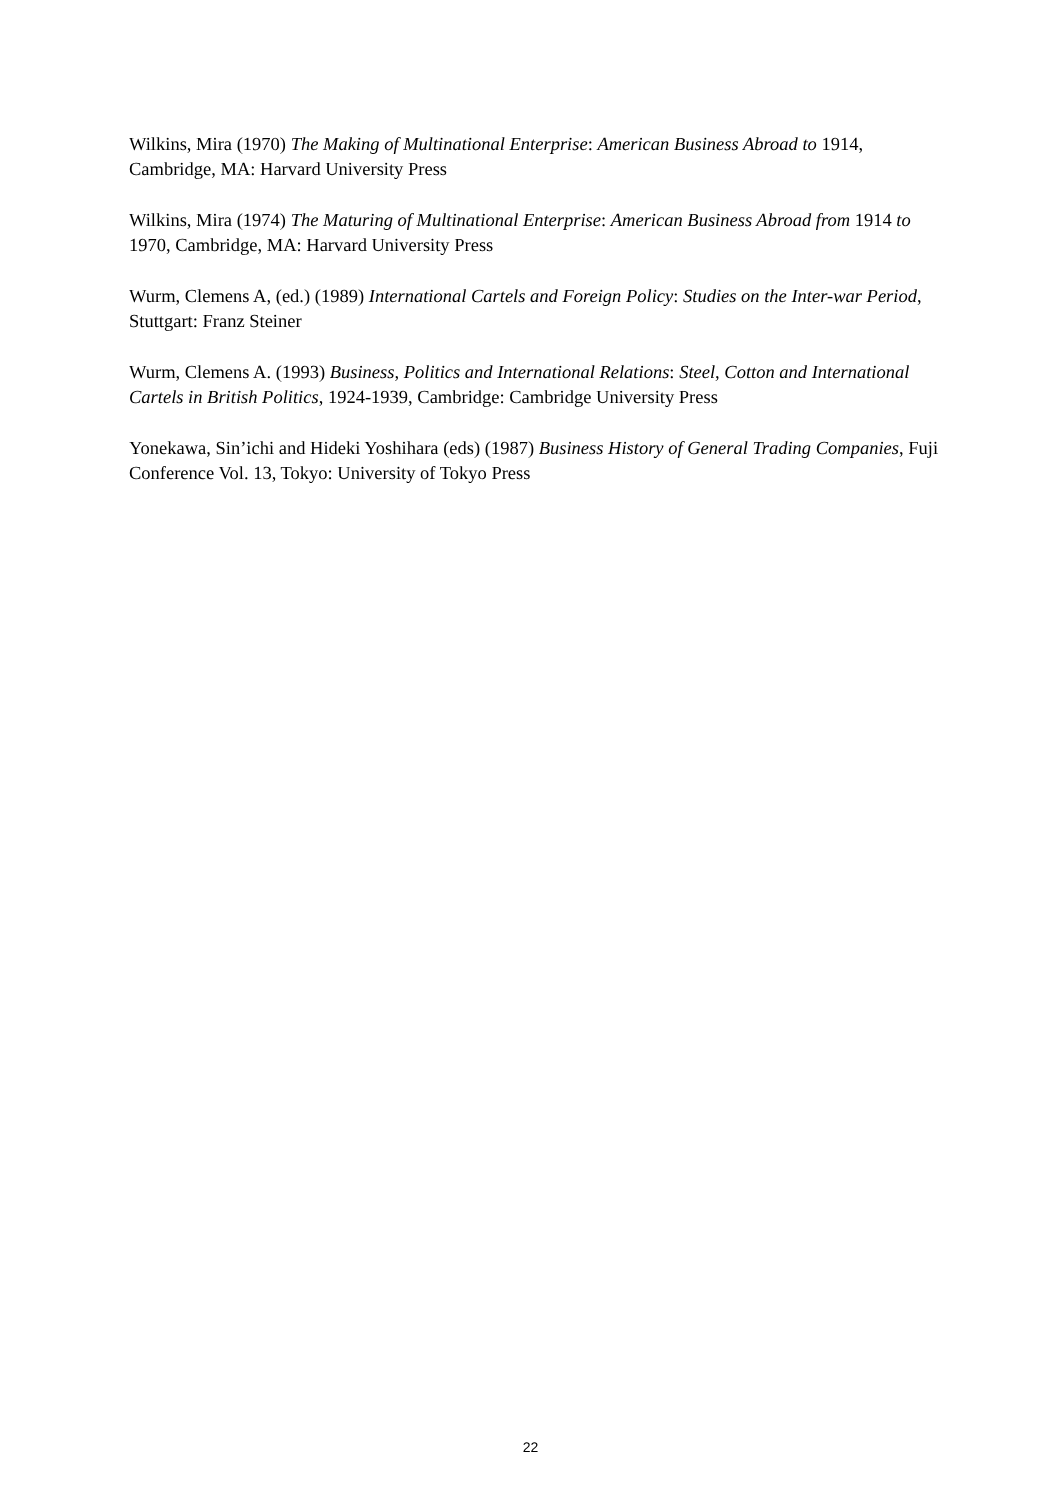Wilkins, Mira (1970) The Making of Multinational Enterprise: American Business Abroad to 1914, Cambridge, MA: Harvard University Press
Wilkins, Mira (1974) The Maturing of Multinational Enterprise: American Business Abroad from 1914 to 1970, Cambridge, MA: Harvard University Press
Wurm, Clemens A, (ed.) (1989) International Cartels and Foreign Policy: Studies on the Inter-war Period, Stuttgart: Franz Steiner
Wurm, Clemens A. (1993) Business, Politics and International Relations: Steel, Cotton and International Cartels in British Politics, 1924-1939, Cambridge: Cambridge University Press
Yonekawa, Sin’ichi and Hideki Yoshihara (eds) (1987) Business History of General Trading Companies, Fuji Conference Vol. 13, Tokyo: University of Tokyo Press
22